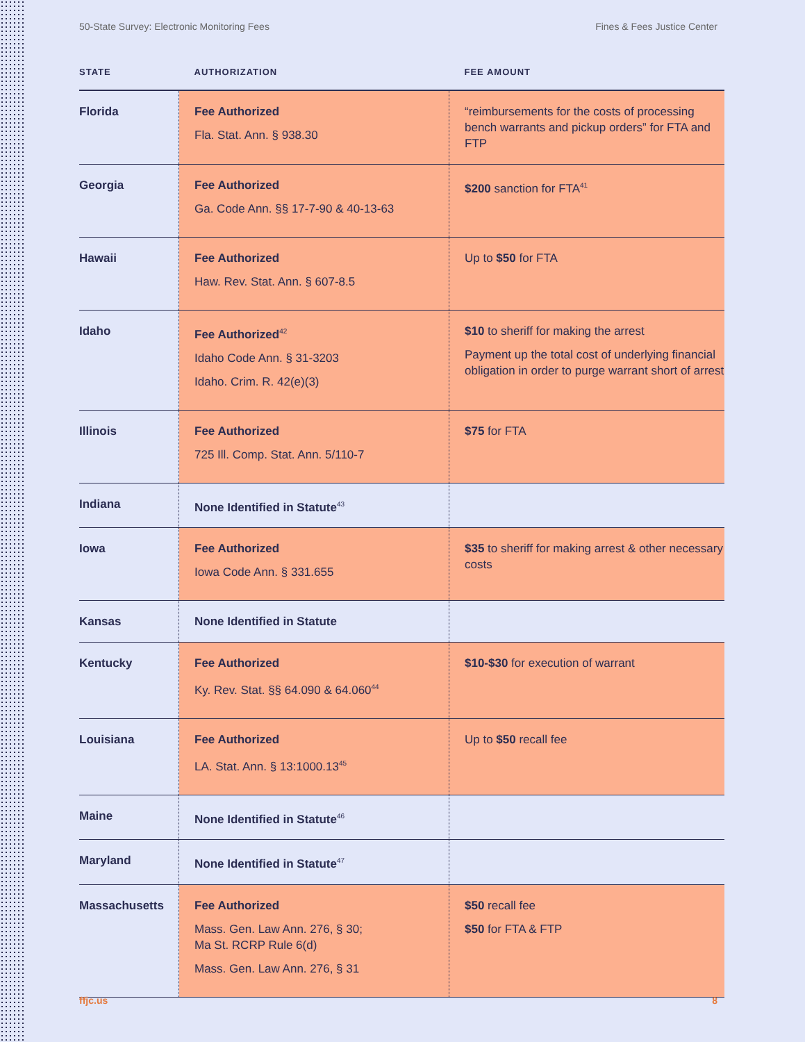50-State Survey: Electronic Monitoring Fees Fines & Fees Justice Center
| STATE | AUTHORIZATION | FEE AMOUNT |
| --- | --- | --- |
| Florida | Fee Authorized Fla. Stat. Ann. § 938.30 | “reimbursements for the costs of processing bench warrants and pickup orders” for FTA and FTP |
| Georgia | Fee Authorized Ga. Code Ann. §§ 17-7-90 & 40-13-63 | $200 sanction for FTA<sup>41</sup> |
| Hawaii | Fee Authorized Haw. Rev. Stat. Ann. § 607-8.5 | Up to $50 for FTA |
| Idaho | Fee Authorized<sup>42</sup> Idaho Code Ann. § 31-3203 Idaho. Crim. R. 42(e)(3) | $10 to sheriff for making the arrest Payment up the total cost of underlying financial obligation in order to purge warrant short of arrest |
| Illinois | Fee Authorized 725 Ill. Comp. Stat. Ann. 5/110-7 | $75 for FTA |
| Indiana | None Identified in Statute<sup>43</sup> | |
| Iowa | Fee Authorized Iowa Code Ann. § 331.655 | $35 to sheriff for making arrest & other necessary costs |
| Kansas | None Identified in Statute | |
| Kentucky | Fee Authorized Ky. Rev. Stat. §§ 64.090 & 64.060<sup>44</sup> | $10-$30 for execution of warrant |
| Louisiana | Fee Authorized LA. Stat. Ann. § 13:1000.13<sup>45</sup> | Up to $50 recall fee |
| Maine | None Identified in Statute<sup>46</sup> | |
| Maryland | None Identified in Statute<sup>47</sup> | |
| Massachusetts | Fee Authorized Mass. Gen. Law Ann. 276, § 30; Ma St. RCRP Rule 6(d) Mass. Gen. Law Ann. 276, § 31 | $50 recall fee $50 for FTA & FTP |
ffjc.us 8